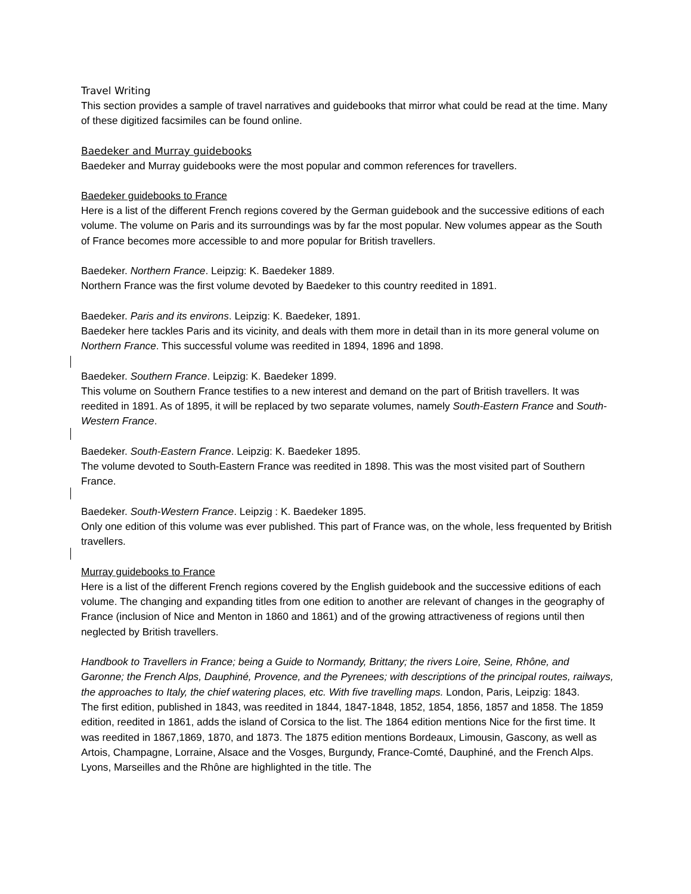Travel Writing
This section provides a sample of travel narratives and guidebooks that mirror what could be read at the time. Many of these digitized facsimiles can be found online.
Baedeker and Murray guidebooks
Baedeker and Murray guidebooks were the most popular and common references for travellers.
Baedeker guidebooks to France
Here is a list of the different French regions covered by the German guidebook and the successive editions of each volume. The volume on Paris and its surroundings was by far the most popular. New volumes appear as the South of France becomes more accessible to and more popular for British travellers.
Baedeker. Northern France. Leipzig: K. Baedeker 1889.
Northern France was the first volume devoted by Baedeker to this country reedited in 1891.
Baedeker. Paris and its environs. Leipzig: K. Baedeker, 1891.
Baedeker here tackles Paris and its vicinity, and deals with them more in detail than in its more general volume on Northern France. This successful volume was reedited in 1894, 1896 and 1898.
Baedeker. Southern France. Leipzig: K. Baedeker 1899.
This volume on Southern France testifies to a new interest and demand on the part of British travellers. It was reedited in 1891. As of 1895, it will be replaced by two separate volumes, namely South-Eastern France and South-Western France.
Baedeker. South-Eastern France. Leipzig: K. Baedeker 1895.
The volume devoted to South-Eastern France was reedited in 1898. This was the most visited part of Southern France.
Baedeker. South-Western France. Leipzig : K. Baedeker 1895.
Only one edition of this volume was ever published. This part of France was, on the whole, less frequented by British travellers.
Murray guidebooks to France
Here is a list of the different French regions covered by the English guidebook and the successive editions of each volume. The changing and expanding titles from one edition to another are relevant of changes in the geography of France (inclusion of Nice and Menton in 1860 and 1861) and of the growing attractiveness of regions until then neglected by British travellers.
Handbook to Travellers in France; being a Guide to Normandy, Brittany; the rivers Loire, Seine, Rhône, and Garonne; the French Alps, Dauphiné, Provence, and the Pyrenees; with descriptions of the principal routes, railways, the approaches to Italy, the chief watering places, etc. With five travelling maps. London, Paris, Leipzig: 1843.
The first edition, published in 1843, was reedited in 1844, 1847-1848, 1852, 1854, 1856, 1857 and 1858. The 1859 edition, reedited in 1861, adds the island of Corsica to the list. The 1864 edition mentions Nice for the first time. It was reedited in 1867,1869, 1870, and 1873. The 1875 edition mentions Bordeaux, Limousin, Gascony, as well as Artois, Champagne, Lorraine, Alsace and the Vosges, Burgundy, France-Comté, Dauphiné, and the French Alps. Lyons, Marseilles and the Rhône are highlighted in the title. The